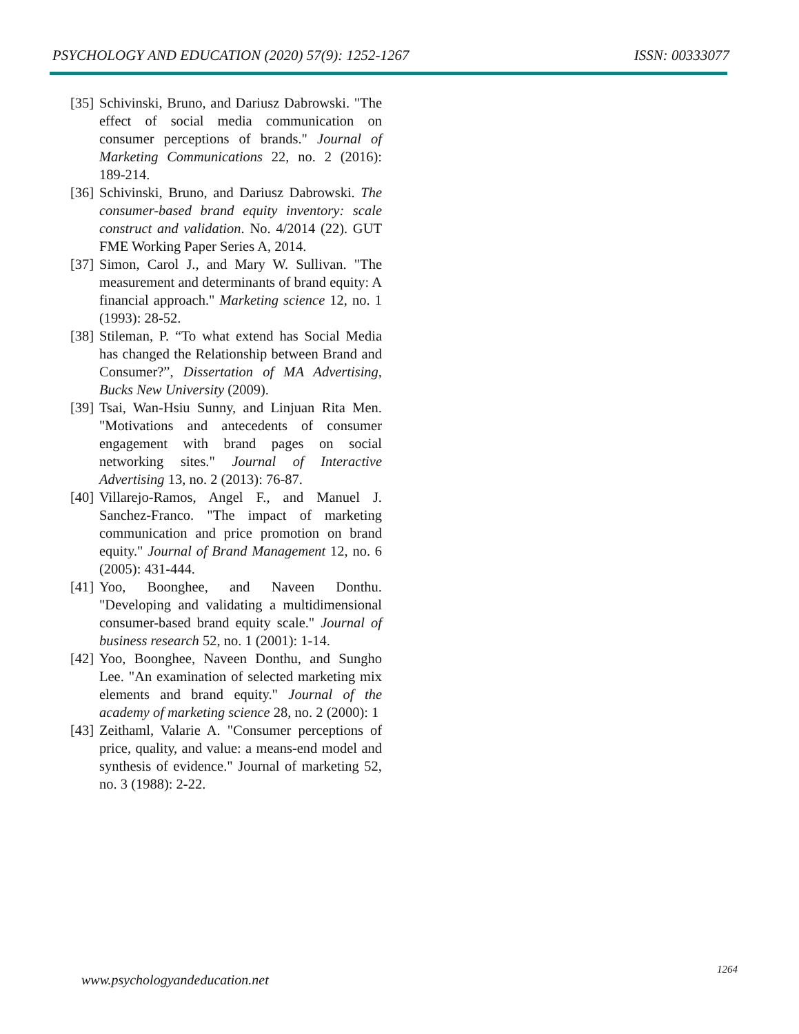PSYCHOLOGY AND EDUCATION (2020) 57(9): 1252-1267 ISSN: 00333077
[35] Schivinski, Bruno, and Dariusz Dabrowski. "The effect of social media communication on consumer perceptions of brands." Journal of Marketing Communications 22, no. 2 (2016): 189-214.
[36] Schivinski, Bruno, and Dariusz Dabrowski. The consumer-based brand equity inventory: scale construct and validation. No. 4/2014 (22). GUT FME Working Paper Series A, 2014.
[37] Simon, Carol J., and Mary W. Sullivan. "The measurement and determinants of brand equity: A financial approach." Marketing science 12, no. 1 (1993): 28-52.
[38] Stileman, P. “To what extend has Social Media has changed the Relationship between Brand and Consumer?”, Dissertation of MA Advertising, Bucks New University (2009).
[39] Tsai, Wan-Hsiu Sunny, and Linjuan Rita Men. "Motivations and antecedents of consumer engagement with brand pages on social networking sites." Journal of Interactive Advertising 13, no. 2 (2013): 76-87.
[40] Villarejo-Ramos, Angel F., and Manuel J. Sanchez-Franco. "The impact of marketing communication and price promotion on brand equity." Journal of Brand Management 12, no. 6 (2005): 431-444.
[41] Yoo, Boonghee, and Naveen Donthu. "Developing and validating a multidimensional consumer-based brand equity scale." Journal of business research 52, no. 1 (2001): 1-14.
[42] Yoo, Boonghee, Naveen Donthu, and Sungho Lee. "An examination of selected marketing mix elements and brand equity." Journal of the academy of marketing science 28, no. 2 (2000): 1
[43] Zeithaml, Valarie A. "Consumer perceptions of price, quality, and value: a means-end model and synthesis of evidence." Journal of marketing 52, no. 3 (1988): 2-22.
1264
www.psychologyandeducation.net